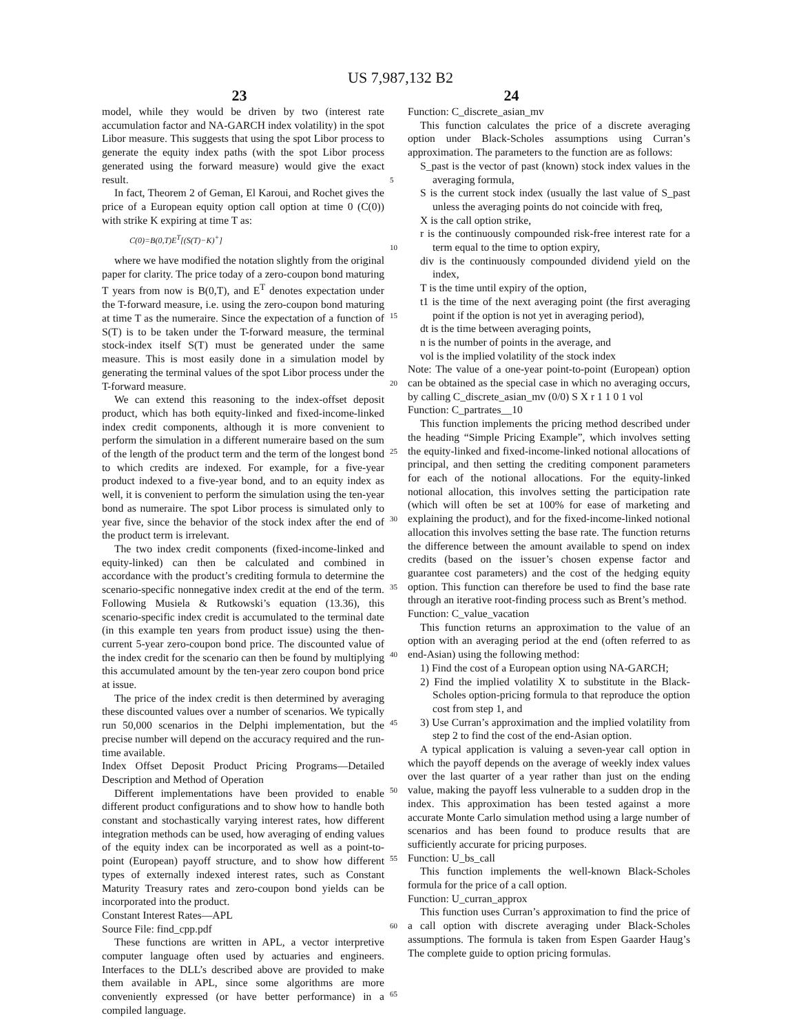US 7,987,132 B2
23 24
model, while they would be driven by two (interest rate accumulation factor and NA-GARCH index volatility) in the spot Libor measure. This suggests that using the spot Libor process to generate the equity index paths (with the spot Libor process generated using the forward measure) would give the exact result.
In fact, Theorem 2 of Geman, El Karoui, and Rochet gives the price of a European equity option call option at time 0 (C(0)) with strike K expiring at time T as:
C(0)=B(0,T)E<sup>T</sup>[(S(T)−K)<sup>+</sup>]
where we have modified the notation slightly from the original paper for clarity. The price today of a zero-coupon bond maturing T years from now is B(0,T), and E<sup>T</sup> denotes expectation under the T-forward measure, i.e. using the zero-coupon bond maturing at time T as the numeraire. Since the expectation of a function of S(T) is to be taken under the T-forward measure, the terminal stock-index itself S(T) must be generated under the same measure. This is most easily done in a simulation model by generating the terminal values of the spot Libor process under the T-forward measure.
We can extend this reasoning to the index-offset deposit product, which has both equity-linked and fixed-income-linked index credit components, although it is more convenient to perform the simulation in a different numeraire based on the sum of the length of the product term and the term of the longest bond to which credits are indexed. For example, for a five-year product indexed to a five-year bond, and to an equity index as well, it is convenient to perform the simulation using the ten-year bond as numeraire. The spot Libor process is simulated only to year five, since the behavior of the stock index after the end of the product term is irrelevant.
The two index credit components (fixed-income-linked and equity-linked) can then be calculated and combined in accordance with the product’s crediting formula to determine the scenario-specific nonnegative index credit at the end of the term. Following Musiela & Rutkowski’s equation (13.36), this scenario-specific index credit is accumulated to the terminal date (in this example ten years from product issue) using the then-current 5-year zero-coupon bond price. The discounted value of the index credit for the scenario can then be found by multiplying this accumulated amount by the ten-year zero coupon bond price at issue.
The price of the index credit is then determined by averaging these discounted values over a number of scenarios. We typically run 50,000 scenarios in the Delphi implementation, but the precise number will depend on the accuracy required and the run-time available.
Index Offset Deposit Product Pricing Programs—Detailed Description and Method of Operation
Different implementations have been provided to enable different product configurations and to show how to handle both constant and stochastically varying interest rates, how different integration methods can be used, how averaging of ending values of the equity index can be incorporated as well as a point-to-point (European) payoff structure, and to show how different types of externally indexed interest rates, such as Constant Maturity Treasury rates and zero-coupon bond yields can be incorporated into the product.
Constant Interest Rates—APL
Source File: find_cpp.pdf
These functions are written in APL, a vector interpretive computer language often used by actuaries and engineers. Interfaces to the DLL’s described above are provided to make them available in APL, since some algorithms are more conveniently expressed (or have better performance) in a compiled language.
5
10
15
20
25
30
35
40
45
50
55
60
65
Function: C_discrete_asian_mv
This function calculates the price of a discrete averaging option under Black-Scholes assumptions using Curran’s approximation. The parameters to the function are as follows:
S_past is the vector of past (known) stock index values in the averaging formula,
S is the current stock index (usually the last value of S_past unless the averaging points do not coincide with freq,
X is the call option strike,
r is the continuously compounded risk-free interest rate for a term equal to the time to option expiry,
div is the continuously compounded dividend yield on the index,
T is the time until expiry of the option,
t1 is the time of the next averaging point (the first averaging point if the option is not yet in averaging period),
dt is the time between averaging points,
n is the number of points in the average, and
vol is the implied volatility of the stock index
Note: The value of a one-year point-to-point (European) option can be obtained as the special case in which no averaging occurs, by calling C_discrete_asian_mv (0/0) S X r 1 1 0 1 vol
Function: C_partrates__10
This function implements the pricing method described under the heading “Simple Pricing Example”, which involves setting the equity-linked and fixed-income-linked notional allocations of principal, and then setting the crediting component parameters for each of the notional allocations. For the equity-linked notional allocation, this involves setting the participation rate (which will often be set at 100% for ease of marketing and explaining the product), and for the fixed-income-linked notional allocation this involves setting the base rate. The function returns the difference between the amount available to spend on index credits (based on the issuer’s chosen expense factor and guarantee cost parameters) and the cost of the hedging equity option. This function can therefore be used to find the base rate through an iterative root-finding process such as Brent’s method.
Function: C_value_vacation
This function returns an approximation to the value of an option with an averaging period at the end (often referred to as end-Asian) using the following method:
1) Find the cost of a European option using NA-GARCH;
2) Find the implied volatility X to substitute in the Black-Scholes option-pricing formula to that reproduce the option cost from step 1, and
3) Use Curran’s approximation and the implied volatility from step 2 to find the cost of the end-Asian option.
A typical application is valuing a seven-year call option in which the payoff depends on the average of weekly index values over the last quarter of a year rather than just on the ending value, making the payoff less vulnerable to a sudden drop in the index. This approximation has been tested against a more accurate Monte Carlo simulation method using a large number of scenarios and has been found to produce results that are sufficiently accurate for pricing purposes.
Function: U_bs_call
This function implements the well-known Black-Scholes formula for the price of a call option.
Function: U_curran_approx
This function uses Curran’s approximation to find the price of a call option with discrete averaging under Black-Scholes assumptions. The formula is taken from Espen Gaarder Haug’s The complete guide to option pricing formulas.